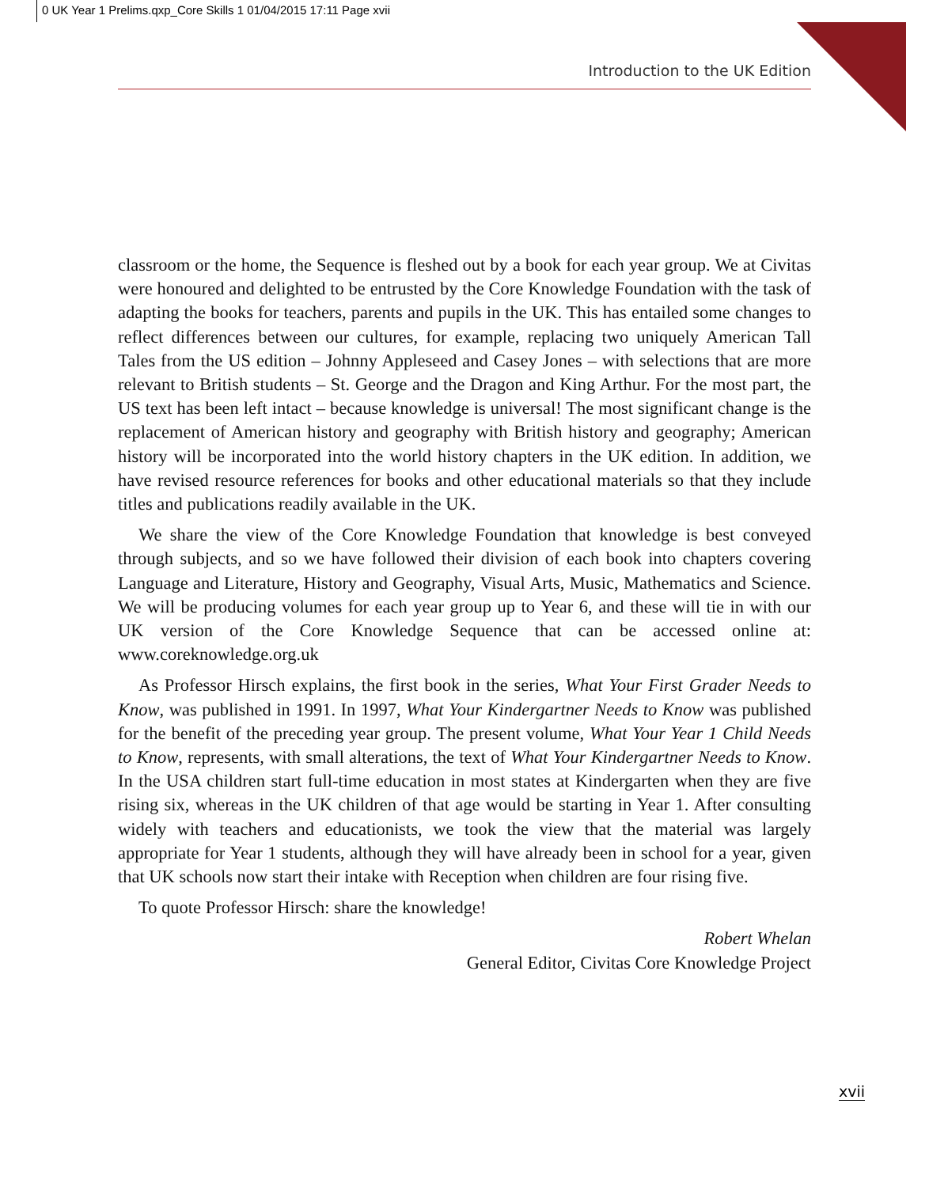0 UK Year 1 Prelims.qxp_Core Skills 1 01/04/2015 17:11 Page xvii
Introduction to the UK Edition
classroom or the home, the Sequence is fleshed out by a book for each year group. We at Civitas were honoured and delighted to be entrusted by the Core Knowledge Foundation with the task of adapting the books for teachers, parents and pupils in the UK. This has entailed some changes to reflect differences between our cultures, for example, replacing two uniquely American Tall Tales from the US edition – Johnny Appleseed and Casey Jones – with selections that are more relevant to British students – St. George and the Dragon and King Arthur. For the most part, the US text has been left intact – because knowledge is universal! The most significant change is the replacement of American history and geography with British history and geography; American history will be incorporated into the world history chapters in the UK edition. In addition, we have revised resource references for books and other educational materials so that they include titles and publications readily available in the UK.
We share the view of the Core Knowledge Foundation that knowledge is best conveyed through subjects, and so we have followed their division of each book into chapters covering Language and Literature, History and Geography, Visual Arts, Music, Mathematics and Science. We will be producing volumes for each year group up to Year 6, and these will tie in with our UK version of the Core Knowledge Sequence that can be accessed online at: www.coreknowledge.org.uk
As Professor Hirsch explains, the first book in the series, What Your First Grader Needs to Know, was published in 1991. In 1997, What Your Kindergartner Needs to Know was published for the benefit of the preceding year group. The present volume, What Your Year 1 Child Needs to Know, represents, with small alterations, the text of What Your Kindergartner Needs to Know. In the USA children start full-time education in most states at Kindergarten when they are five rising six, whereas in the UK children of that age would be starting in Year 1. After consulting widely with teachers and educationists, we took the view that the material was largely appropriate for Year 1 students, although they will have already been in school for a year, given that UK schools now start their intake with Reception when children are four rising five.
To quote Professor Hirsch: share the knowledge!
Robert Whelan
General Editor, Civitas Core Knowledge Project
xvii